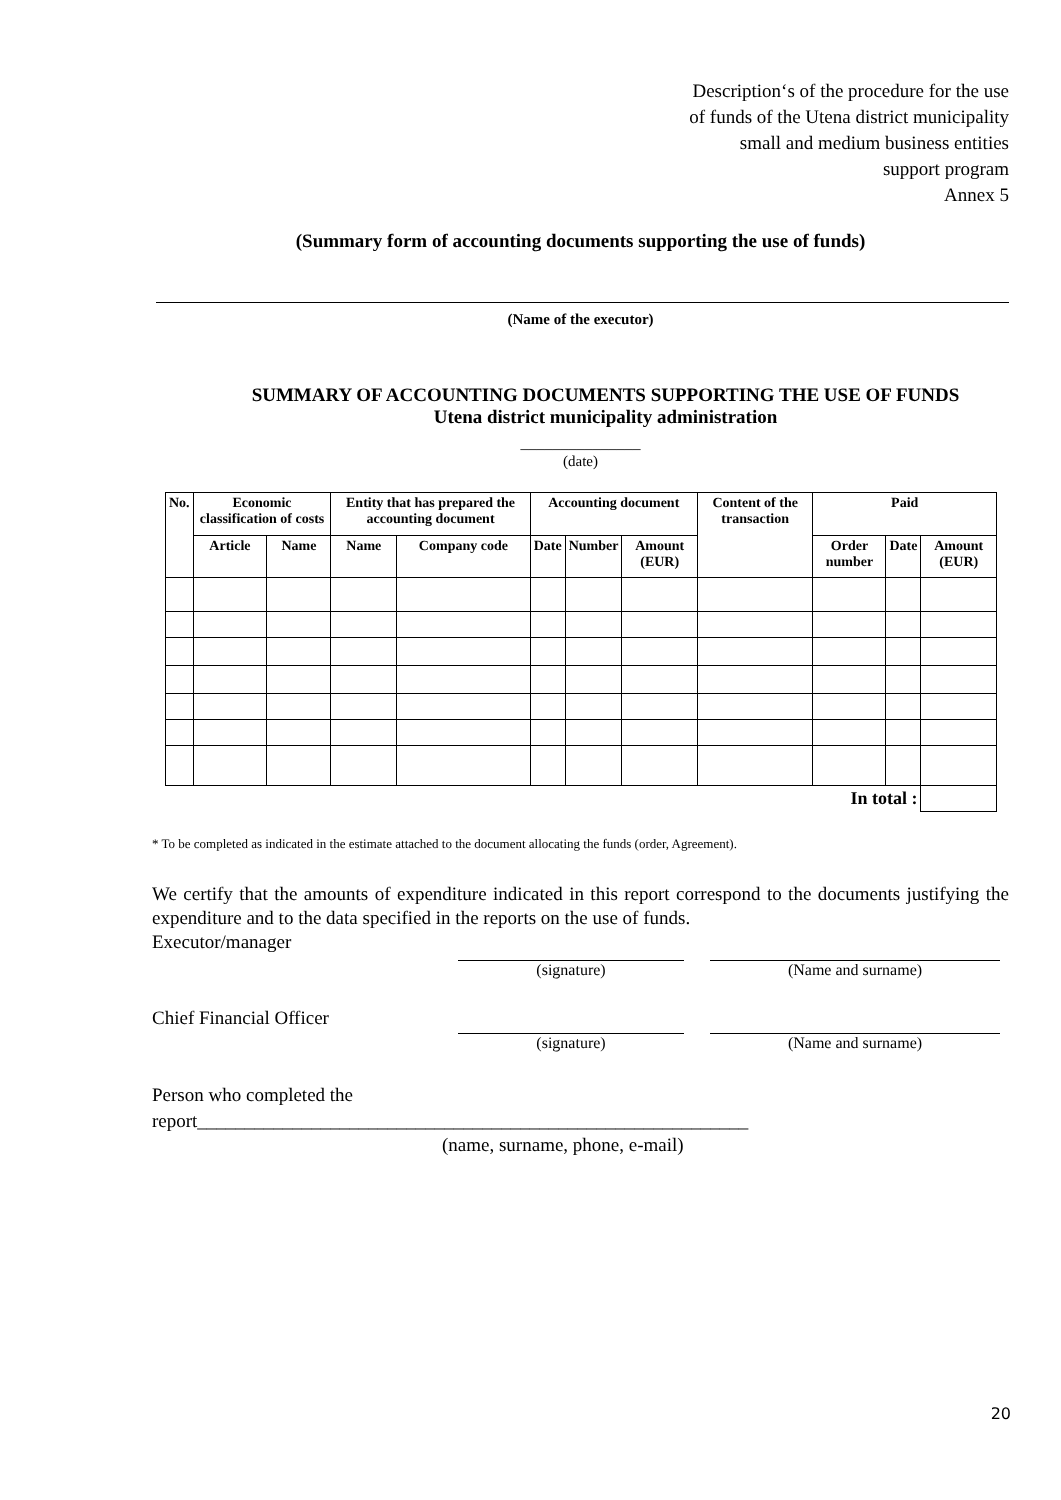Description‘s of the procedure for the use
of funds of the Utena district municipality
small and medium business entities
support program
Annex 5
(Summary form of accounting documents supporting the use of funds)
(Name of the executor)
SUMMARY OF ACCOUNTING DOCUMENTS SUPPORTING THE USE OF FUNDS
Utena district municipality administration
_______________
(date)
| No. | Economic classification of costs | | Entity that has prepared the accounting document | | Accounting document | | | Content of the transaction | Paid | | |
| --- | --- | --- | --- | --- | --- | --- | --- | --- | --- | --- | --- |
| | Article | Name | Name | Company code | Date | Number | Amount (EUR) | | Order number | Date | Amount (EUR) |
| In total : | | | | | | | | | | | |
* To be completed as indicated in the estimate attached to the document allocating the funds (order, Agreement).
We certify that the amounts of expenditure indicated in this report correspond to the documents justifying the expenditure and to the data specified in the reports on the use of funds.
Executor/manager
(signature) (Name and surname)
Chief Financial Officer
(signature) (Name and surname)
Person who completed the
report__________________________________________________________
(name, surname, phone, e-mail)
20